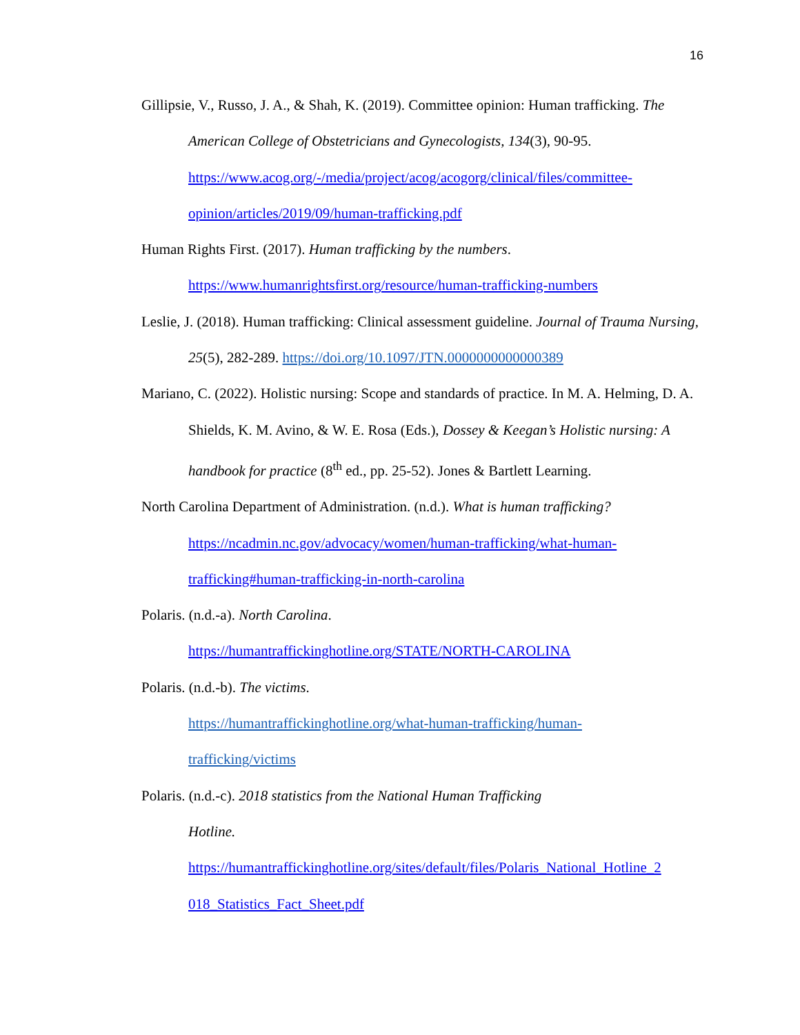16
Gillipsie, V., Russo, J. A., & Shah, K. (2019). Committee opinion: Human trafficking. The American College of Obstetricians and Gynecologists, 134(3), 90-95. https://www.acog.org/-/media/project/acog/acogorg/clinical/files/committee-opinion/articles/2019/09/human-trafficking.pdf
Human Rights First. (2017). Human trafficking by the numbers.
https://www.humanrightsfirst.org/resource/human-trafficking-numbers
Leslie, J. (2018). Human trafficking: Clinical assessment guideline. Journal of Trauma Nursing, 25(5), 282-289. https://doi.org/10.1097/JTN.0000000000000389
Mariano, C. (2022). Holistic nursing: Scope and standards of practice. In M. A. Helming, D. A. Shields, K. M. Avino, & W. E. Rosa (Eds.), Dossey & Keegan’s Holistic nursing: A handbook for practice (8<sup>th</sup> ed., pp. 25-52). Jones & Bartlett Learning.
North Carolina Department of Administration. (n.d.). What is human trafficking? https://ncadmin.nc.gov/advocacy/women/human-trafficking/what-human-trafficking#human-trafficking-in-north-carolina
Polaris. (n.d.-a). North Carolina.
https://humantraffickinghotline.org/STATE/NORTH-CAROLINA
Polaris. (n.d.-b). The victims.
https://humantraffickinghotline.org/what-human-trafficking/human-
trafficking/victims
Polaris. (n.d.-c). 2018 statistics from the National Human Trafficking
Hotline.
https://humantraffickinghotline.org/sites/default/files/Polaris_National_Hotline_2
018_Statistics_Fact_Sheet.pdf